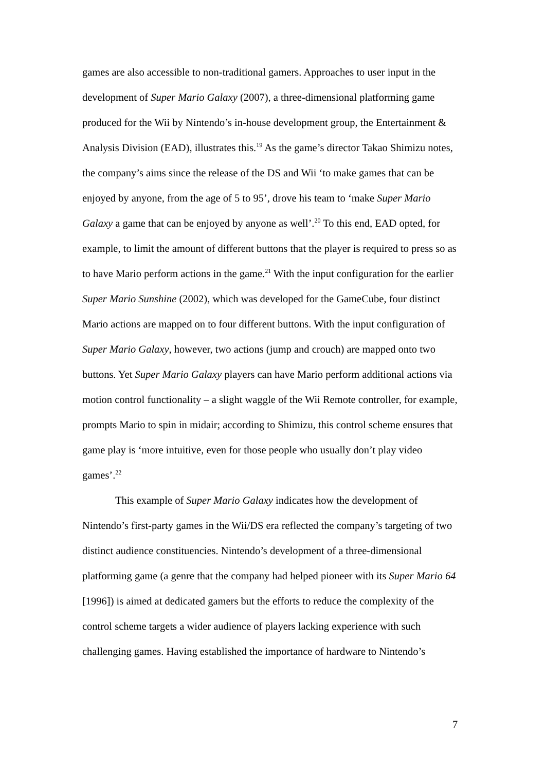games are also accessible to non-traditional gamers. Approaches to user input in the development of Super Mario Galaxy (2007), a three-dimensional platforming game produced for the Wii by Nintendo’s in-house development group, the Entertainment & Analysis Division (EAD), illustrates this.<sup>19</sup> As the game’s director Takao Shimizu notes, the company’s aims since the release of the DS and Wii ‘to make games that can be enjoyed by anyone, from the age of 5 to 95’, drove his team to ‘make Super Mario Galaxy a game that can be enjoyed by anyone as well’.<sup>20</sup> To this end, EAD opted, for example, to limit the amount of different buttons that the player is required to press so as to have Mario perform actions in the game.<sup>21</sup> With the input configuration for the earlier Super Mario Sunshine (2002), which was developed for the GameCube, four distinct Mario actions are mapped on to four different buttons. With the input configuration of Super Mario Galaxy, however, two actions (jump and crouch) are mapped onto two buttons. Yet Super Mario Galaxy players can have Mario perform additional actions via motion control functionality – a slight waggle of the Wii Remote controller, for example, prompts Mario to spin in midair; according to Shimizu, this control scheme ensures that game play is ‘more intuitive, even for those people who usually don’t play video games’.<sup>22</sup>
This example of Super Mario Galaxy indicates how the development of Nintendo’s first-party games in the Wii/DS era reflected the company’s targeting of two distinct audience constituencies. Nintendo’s development of a three-dimensional platforming game (a genre that the company had helped pioneer with its Super Mario 64 [1996]) is aimed at dedicated gamers but the efforts to reduce the complexity of the control scheme targets a wider audience of players lacking experience with such challenging games. Having established the importance of hardware to Nintendo’s
7